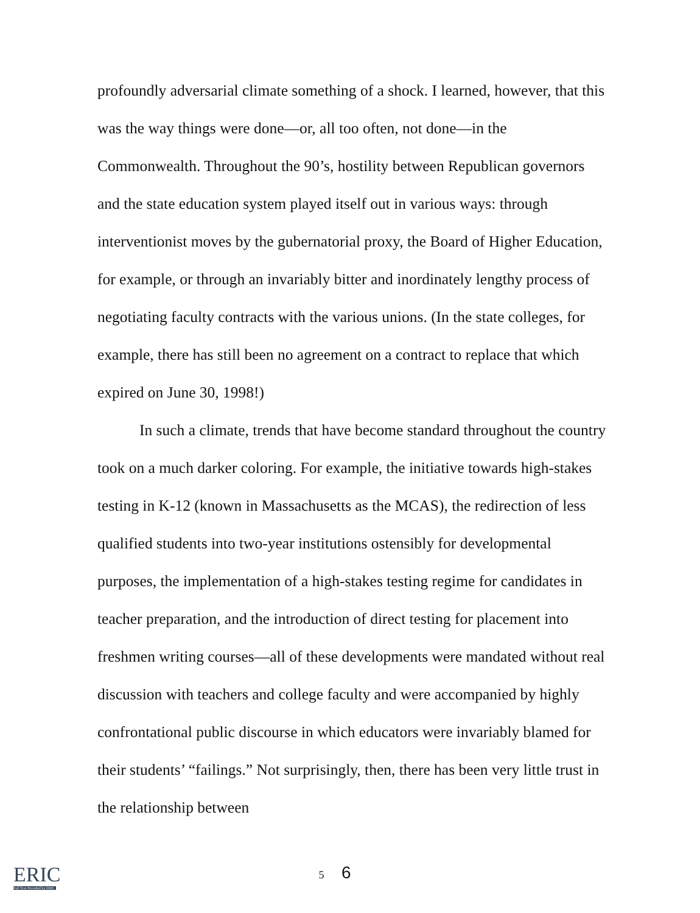profoundly adversarial climate something of a shock. I learned, however, that this was the way things were done—or, all too often, not done—in the Commonwealth. Throughout the 90’s, hostility between Republican governors and the state education system played itself out in various ways: through interventionist moves by the gubernatorial proxy, the Board of Higher Education, for example, or through an invariably bitter and inordinately lengthy process of negotiating faculty contracts with the various unions. (In the state colleges, for example, there has still been no agreement on a contract to replace that which expired on June 30, 1998!)
In such a climate, trends that have become standard throughout the country took on a much darker coloring. For example, the initiative towards high-stakes testing in K-12 (known in Massachusetts as the MCAS), the redirection of less qualified students into two-year institutions ostensibly for developmental purposes, the implementation of a high-stakes testing regime for candidates in teacher preparation, and the introduction of direct testing for placement into freshmen writing courses—all of these developments were mandated without real discussion with teachers and college faculty and were accompanied by highly confrontational public discourse in which educators were invariably blamed for their students’ “failings.” Not surprisingly, then, there has been very little trust in the relationship between
ERIC
Full Text Provided by ERIC
5 6